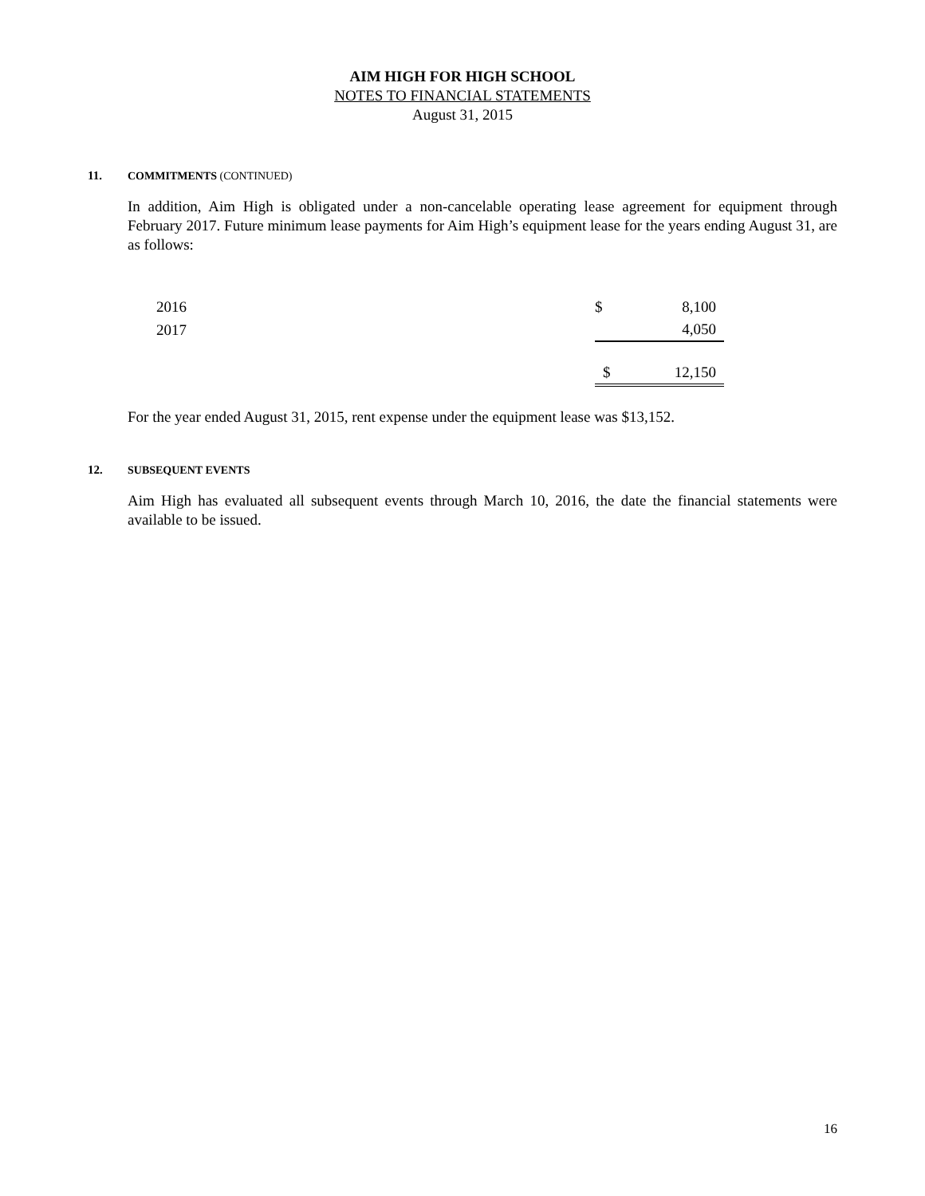AIM HIGH FOR HIGH SCHOOL
NOTES TO FINANCIAL STATEMENTS
August 31, 2015
11. COMMITMENTS (CONTINUED)
In addition, Aim High is obligated under a non-cancelable operating lease agreement for equipment through February 2017. Future minimum lease payments for Aim High’s equipment lease for the years ending August 31, are as follows:
| 2016 | $ | 8,100 |
| 2017 | | 4,050 |
| | $ | 12,150 |
For the year ended August 31, 2015, rent expense under the equipment lease was $13,152.
12. SUBSEQUENT EVENTS
Aim High has evaluated all subsequent events through March 10, 2016, the date the financial statements were available to be issued.
16